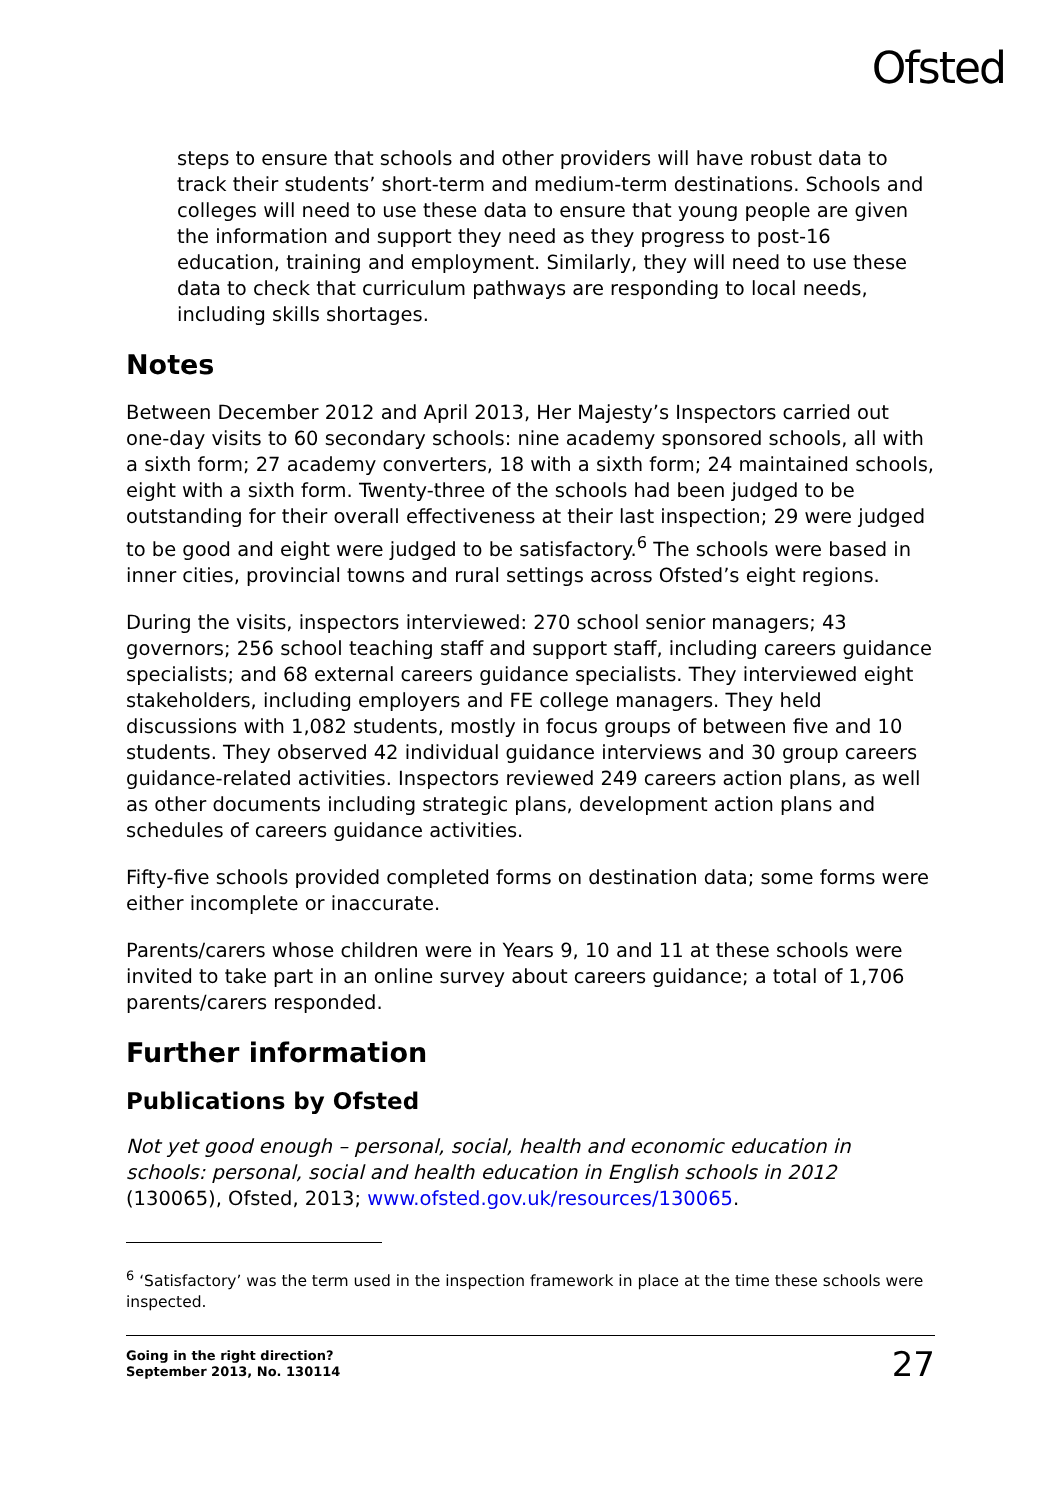Ofsted
steps to ensure that schools and other providers will have robust data to track their students’ short-term and medium-term destinations. Schools and colleges will need to use these data to ensure that young people are given the information and support they need as they progress to post-16 education, training and employment. Similarly, they will need to use these data to check that curriculum pathways are responding to local needs, including skills shortages.
Notes
Between December 2012 and April 2013, Her Majesty’s Inspectors carried out one-day visits to 60 secondary schools: nine academy sponsored schools, all with a sixth form; 27 academy converters, 18 with a sixth form; 24 maintained schools, eight with a sixth form. Twenty-three of the schools had been judged to be outstanding for their overall effectiveness at their last inspection; 29 were judged to be good and eight were judged to be satisfactory.<sup>6</sup> The schools were based in inner cities, provincial towns and rural settings across Ofsted’s eight regions.
During the visits, inspectors interviewed: 270 school senior managers; 43 governors; 256 school teaching staff and support staff, including careers guidance specialists; and 68 external careers guidance specialists. They interviewed eight stakeholders, including employers and FE college managers. They held discussions with 1,082 students, mostly in focus groups of between five and 10 students. They observed 42 individual guidance interviews and 30 group careers guidance-related activities. Inspectors reviewed 249 careers action plans, as well as other documents including strategic plans, development action plans and schedules of careers guidance activities.
Fifty-five schools provided completed forms on destination data; some forms were either incomplete or inaccurate.
Parents/carers whose children were in Years 9, 10 and 11 at these schools were invited to take part in an online survey about careers guidance; a total of 1,706 parents/carers responded.
Further information
Publications by Ofsted
Not yet good enough – personal, social, health and economic education in schools: personal, social and health education in English schools in 2012 (130065), Ofsted, 2013; www.ofsted.gov.uk/resources/130065.
<sup>6</sup> ‘Satisfactory’ was the term used in the inspection framework in place at the time these schools were inspected.
Going in the right direction?
September 2013, No. 130114 27